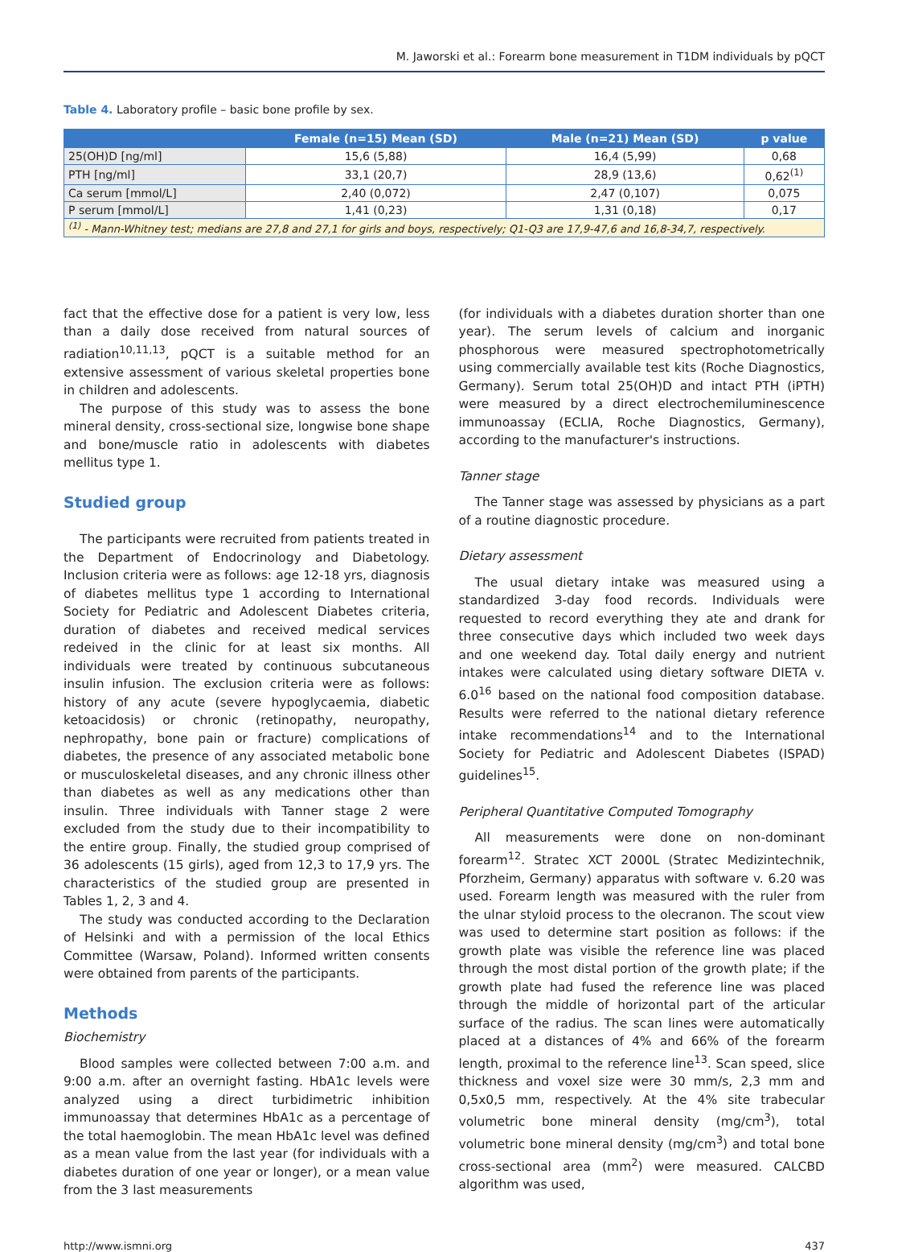M. Jaworski et al.: Forearm bone measurement in T1DM individuals by pQCT
Table 4. Laboratory profile – basic bone profile by sex.
| | Female (n=15) Mean (SD) | Male (n=21) Mean (SD) | p value |
| --- | --- | --- | --- |
| 25(OH)D [ng/ml] | 15,6 (5,88) | 16,4 (5,99) | 0,68 |
| PTH [ng/ml] | 33,1 (20,7) | 28,9 (13,6) | 0,62<sup>(1)</sup> |
| Ca serum [mmol/L] | 2,40 (0,072) | 2,47 (0,107) | 0,075 |
| P serum [mmol/L] | 1,41 (0,23) | 1,31 (0,18) | 0,17 |
| <sup>(1)</sup> - Mann-Whitney test; medians are 27,8 and 27,1 for girls and boys, respectively; Q1-Q3 are 17,9-47,6 and 16,8-34,7, respectively. | | | |
fact that the effective dose for a patient is very low, less than a daily dose received from natural sources of radiation<sup>10,11,13</sup>, pQCT is a suitable method for an extensive assessment of various skeletal properties bone in children and adolescents.
The purpose of this study was to assess the bone mineral density, cross-sectional size, longwise bone shape and bone/muscle ratio in adolescents with diabetes mellitus type 1.
Studied group
The participants were recruited from patients treated in the Department of Endocrinology and Diabetology. Inclusion criteria were as follows: age 12-18 yrs, diagnosis of diabetes mellitus type 1 according to International Society for Pediatric and Adolescent Diabetes criteria, duration of diabetes and received medical services redeived in the clinic for at least six months. All individuals were treated by continuous subcutaneous insulin infusion. The exclusion criteria were as follows: history of any acute (severe hypoglycaemia, diabetic ketoacidosis) or chronic (retinopathy, neuropathy, nephropathy, bone pain or fracture) complications of diabetes, the presence of any associated metabolic bone or musculoskeletal diseases, and any chronic illness other than diabetes as well as any medications other than insulin. Three individuals with Tanner stage 2 were excluded from the study due to their incompatibility to the entire group. Finally, the studied group comprised of 36 adolescents (15 girls), aged from 12,3 to 17,9 yrs. The characteristics of the studied group are presented in Tables 1, 2, 3 and 4.
The study was conducted according to the Declaration of Helsinki and with a permission of the local Ethics Committee (Warsaw, Poland). Informed written consents were obtained from parents of the participants.
Methods
Biochemistry
Blood samples were collected between 7:00 a.m. and 9:00 a.m. after an overnight fasting. HbA1c levels were analyzed using a direct turbidimetric inhibition immunoassay that determines HbA1c as a percentage of the total haemoglobin. The mean HbA1c level was defined as a mean value from the last year (for individuals with a diabetes duration of one year or longer), or a mean value from the 3 last measurements
(for individuals with a diabetes duration shorter than one year). The serum levels of calcium and inorganic phosphorous were measured spectrophotometrically using commercially available test kits (Roche Diagnostics, Germany). Serum total 25(OH)D and intact PTH (iPTH) were measured by a direct electrochemiluminescence immunoassay (ECLIA, Roche Diagnostics, Germany), according to the manufacturer's instructions.
Tanner stage
The Tanner stage was assessed by physicians as a part of a routine diagnostic procedure.
Dietary assessment
The usual dietary intake was measured using a standardized 3-day food records. Individuals were requested to record everything they ate and drank for three consecutive days which included two week days and one weekend day. Total daily energy and nutrient intakes were calculated using dietary software DIETA v. 6.0<sup>16</sup> based on the national food composition database. Results were referred to the national dietary reference intake recommendations<sup>14</sup> and to the International Society for Pediatric and Adolescent Diabetes (ISPAD) guidelines<sup>15</sup>.
Peripheral Quantitative Computed Tomography
All measurements were done on non-dominant forearm<sup>12</sup>. Stratec XCT 2000L (Stratec Medizintechnik, Pforzheim, Germany) apparatus with software v. 6.20 was used. Forearm length was measured with the ruler from the ulnar styloid process to the olecranon. The scout view was used to determine start position as follows: if the growth plate was visible the reference line was placed through the most distal portion of the growth plate; if the growth plate had fused the reference line was placed through the middle of horizontal part of the articular surface of the radius. The scan lines were automatically placed at a distances of 4% and 66% of the forearm length, proximal to the reference line<sup>13</sup>. Scan speed, slice thickness and voxel size were 30 mm/s, 2,3 mm and 0,5x0,5 mm, respectively. At the 4% site trabecular volumetric bone mineral density (mg/cm<sup>3</sup>), total volumetric bone mineral density (mg/cm<sup>3</sup>) and total bone cross-sectional area (mm<sup>2</sup>) were measured. CALCBD algorithm was used,
http://www.ismni.org 437